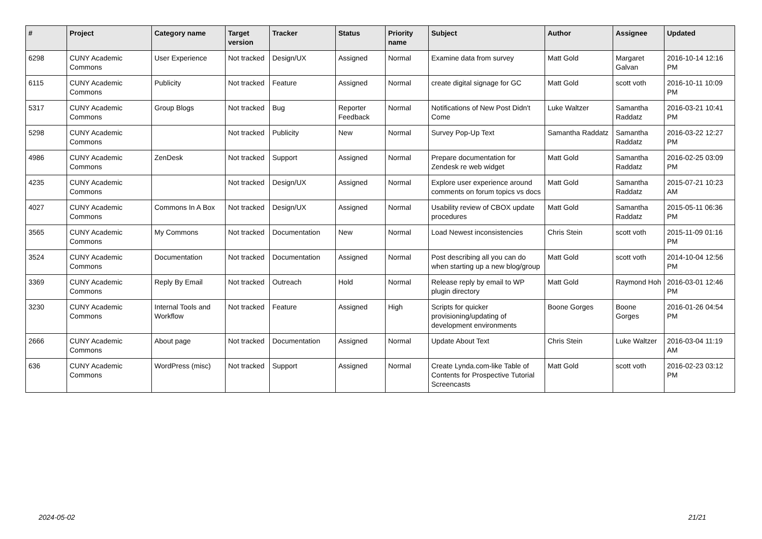| # | Project | Category name | Target version | Tracker | Status | Priority name | Subject | Author | Assignee | Updated |
| --- | --- | --- | --- | --- | --- | --- | --- | --- | --- | --- |
| 6298 | CUNY Academic Commons | User Experience | Not tracked | Design/UX | Assigned | Normal | Examine data from survey | Matt Gold | Margaret Galvan | 2016-10-14 12:16 PM |
| 6115 | CUNY Academic Commons | Publicity | Not tracked | Feature | Assigned | Normal | create digital signage for GC | Matt Gold | scott voth | 2016-10-11 10:09 PM |
| 5317 | CUNY Academic Commons | Group Blogs | Not tracked | Bug | Reporter Feedback | Normal | Notifications of New Post Didn't Come | Luke Waltzer | Samantha Raddatz | 2016-03-21 10:41 PM |
| 5298 | CUNY Academic Commons | | Not tracked | Publicity | New | Normal | Survey Pop-Up Text | Samantha Raddatz | Samantha Raddatz | 2016-03-22 12:27 PM |
| 4986 | CUNY Academic Commons | ZenDesk | Not tracked | Support | Assigned | Normal | Prepare documentation for Zendesk re web widget | Matt Gold | Samantha Raddatz | 2016-02-25 03:09 PM |
| 4235 | CUNY Academic Commons | | Not tracked | Design/UX | Assigned | Normal | Explore user experience around comments on forum topics vs docs | Matt Gold | Samantha Raddatz | 2015-07-21 10:23 AM |
| 4027 | CUNY Academic Commons | Commons In A Box | Not tracked | Design/UX | Assigned | Normal | Usability review of CBOX update procedures | Matt Gold | Samantha Raddatz | 2015-05-11 06:36 PM |
| 3565 | CUNY Academic Commons | My Commons | Not tracked | Documentation | New | Normal | Load Newest inconsistencies | Chris Stein | scott voth | 2015-11-09 01:16 PM |
| 3524 | CUNY Academic Commons | Documentation | Not tracked | Documentation | Assigned | Normal | Post describing all you can do when starting up a new blog/group | Matt Gold | scott voth | 2014-10-04 12:56 PM |
| 3369 | CUNY Academic Commons | Reply By Email | Not tracked | Outreach | Hold | Normal | Release reply by email to WP plugin directory | Matt Gold | Raymond Hoh | 2016-03-01 12:46 PM |
| 3230 | CUNY Academic Commons | Internal Tools and Workflow | Not tracked | Feature | Assigned | High | Scripts for quicker provisioning/updating of development environments | Boone Gorges | Boone Gorges | 2016-01-26 04:54 PM |
| 2666 | CUNY Academic Commons | About page | Not tracked | Documentation | Assigned | Normal | Update About Text | Chris Stein | Luke Waltzer | 2016-03-04 11:19 AM |
| 636 | CUNY Academic Commons | WordPress (misc) | Not tracked | Support | Assigned | Normal | Create Lynda.com-like Table of Contents for Prospective Tutorial Screencasts | Matt Gold | scott voth | 2016-02-23 03:12 PM |
2024-05-02 21/21